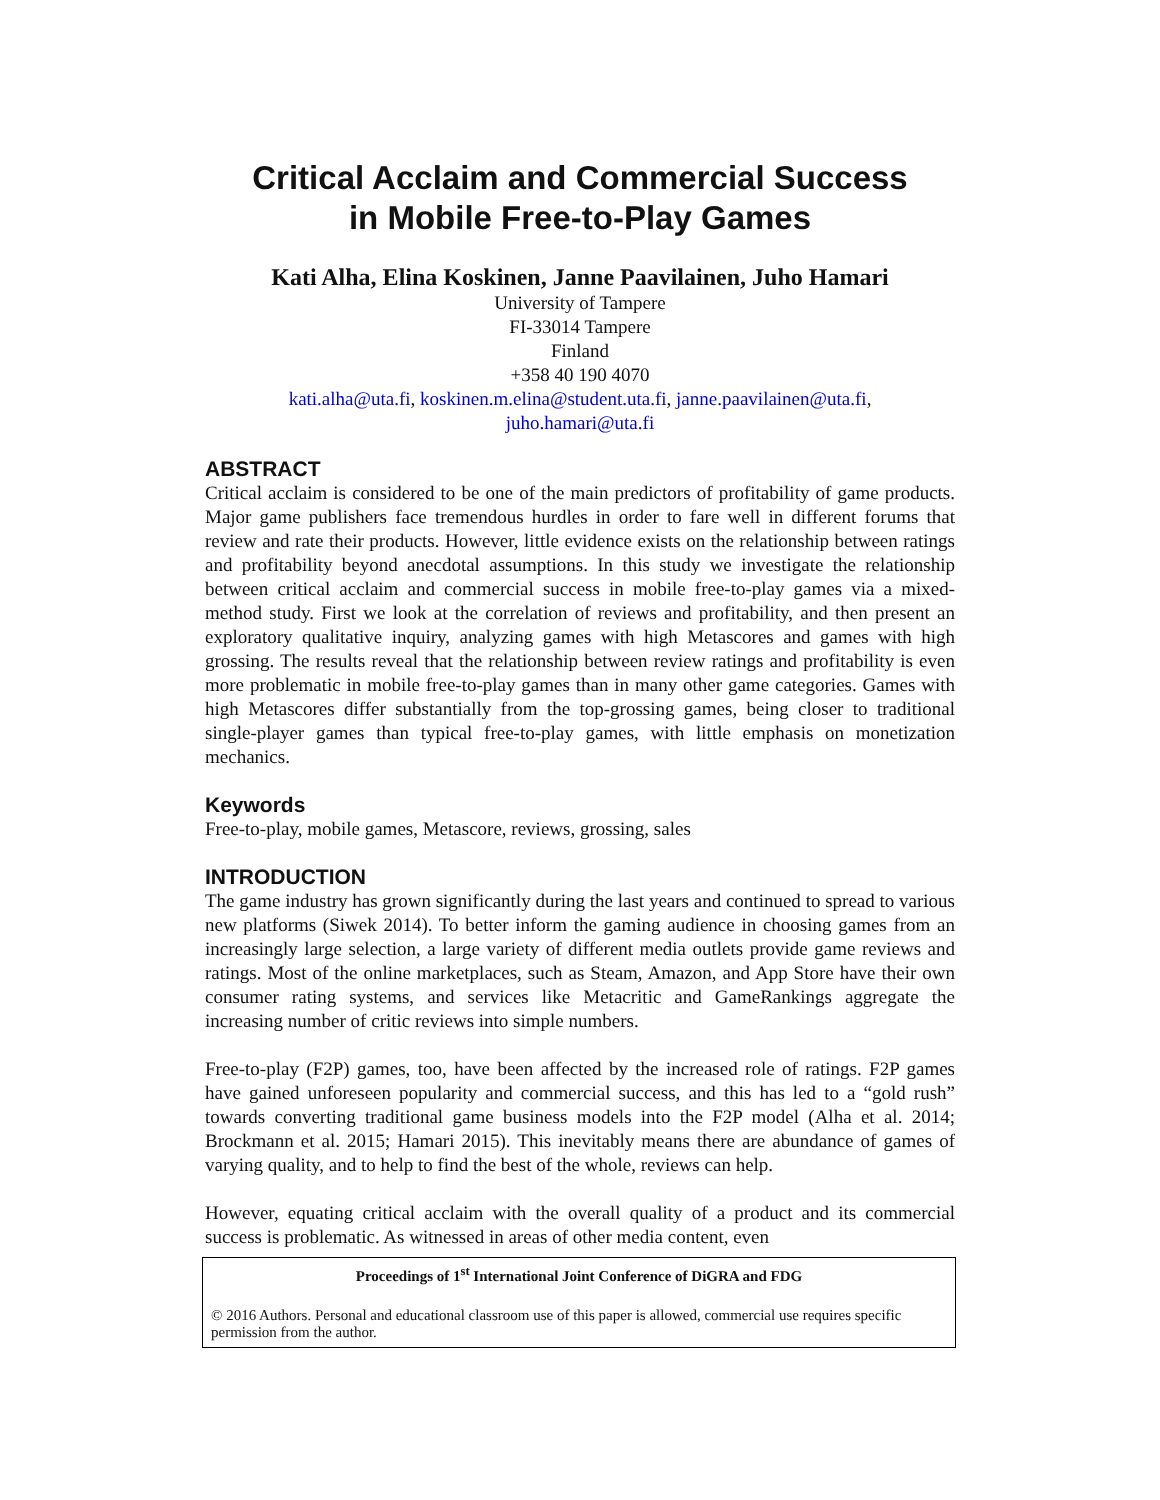Critical Acclaim and Commercial Success
in Mobile Free-to-Play Games
Kati Alha, Elina Koskinen, Janne Paavilainen, Juho Hamari
University of Tampere
FI-33014 Tampere
Finland
+358 40 190 4070
kati.alha@uta.fi, koskinen.m.elina@student.uta.fi, janne.paavilainen@uta.fi,
juho.hamari@uta.fi
ABSTRACT
Critical acclaim is considered to be one of the main predictors of profitability of game products. Major game publishers face tremendous hurdles in order to fare well in different forums that review and rate their products. However, little evidence exists on the relationship between ratings and profitability beyond anecdotal assumptions. In this study we investigate the relationship between critical acclaim and commercial success in mobile free-to-play games via a mixed-method study. First we look at the correlation of reviews and profitability, and then present an exploratory qualitative inquiry, analyzing games with high Metascores and games with high grossing. The results reveal that the relationship between review ratings and profitability is even more problematic in mobile free-to-play games than in many other game categories. Games with high Metascores differ substantially from the top-grossing games, being closer to traditional single-player games than typical free-to-play games, with little emphasis on monetization mechanics.
Keywords
Free-to-play, mobile games, Metascore, reviews, grossing, sales
INTRODUCTION
The game industry has grown significantly during the last years and continued to spread to various new platforms (Siwek 2014). To better inform the gaming audience in choosing games from an increasingly large selection, a large variety of different media outlets provide game reviews and ratings. Most of the online marketplaces, such as Steam, Amazon, and App Store have their own consumer rating systems, and services like Metacritic and GameRankings aggregate the increasing number of critic reviews into simple numbers.
Free-to-play (F2P) games, too, have been affected by the increased role of ratings. F2P games have gained unforeseen popularity and commercial success, and this has led to a “gold rush” towards converting traditional game business models into the F2P model (Alha et al. 2014; Brockmann et al. 2015; Hamari 2015). This inevitably means there are abundance of games of varying quality, and to help to find the best of the whole, reviews can help.
However, equating critical acclaim with the overall quality of a product and its commercial success is problematic. As witnessed in areas of other media content, even
Proceedings of 1<sup>st</sup> International Joint Conference of DiGRA and FDG
© 2016 Authors. Personal and educational classroom use of this paper is allowed, commercial use requires specific permission from the author.